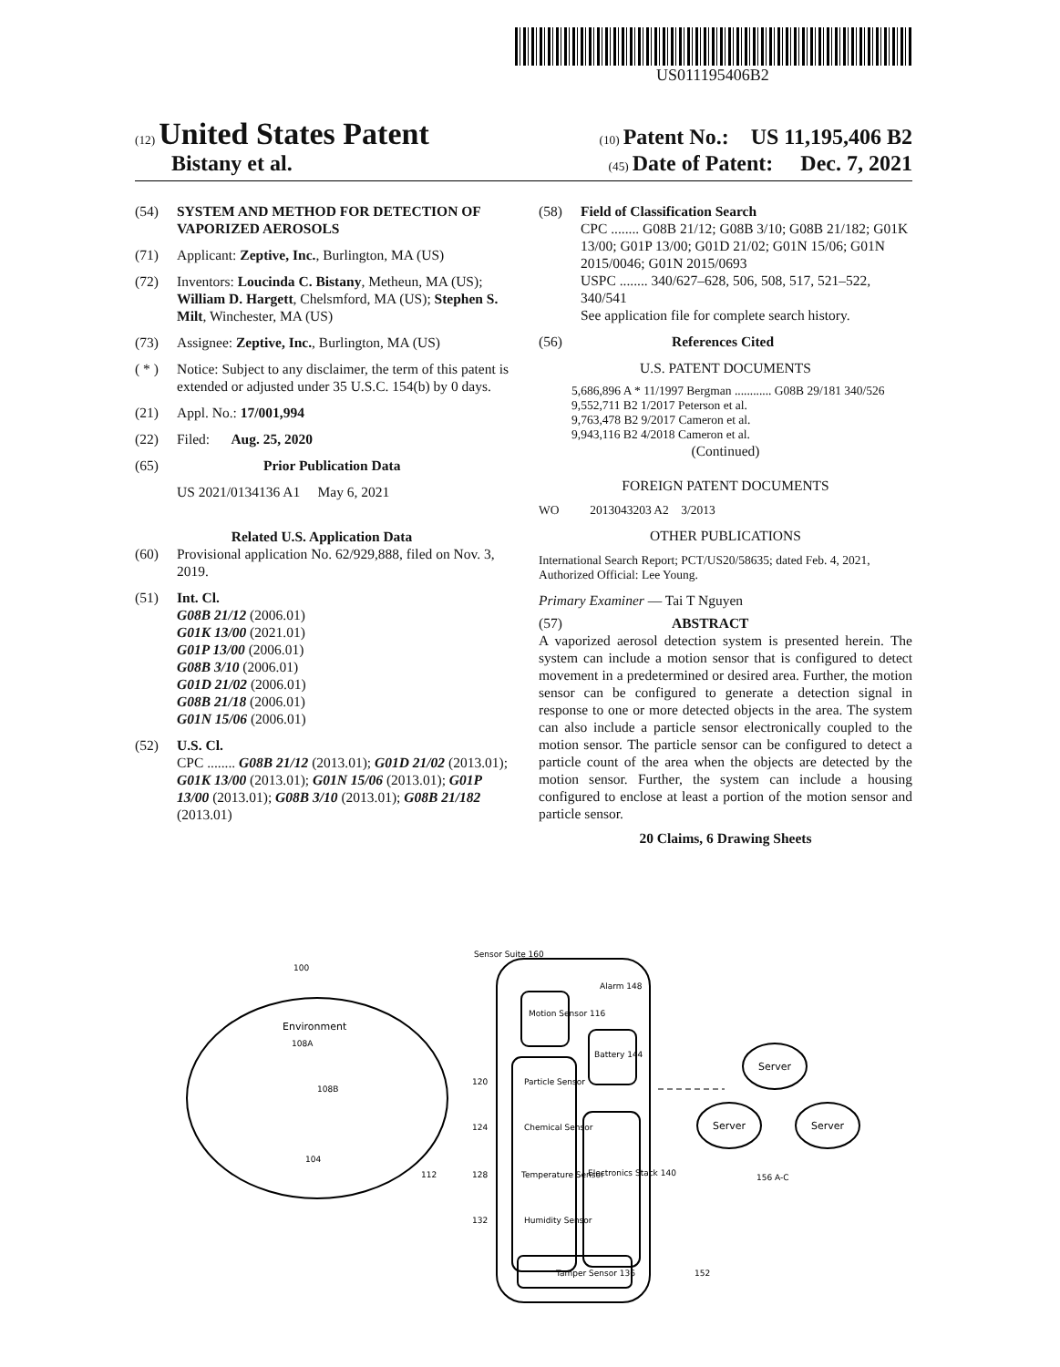US011195406B2
(12) United States Patent (10) Patent No.: US 11,195,406 B2
Bistany et al. (45) Date of Patent: Dec. 7, 2021
(54) SYSTEM AND METHOD FOR DETECTION OF VAPORIZED AEROSOLS
(71) Applicant: Zeptive, Inc., Burlington, MA (US)
(72) Inventors: Loucinda C. Bistany, Metheun, MA (US); William D. Hargett, Chelsmford, MA (US); Stephen S. Milt, Winchester, MA (US)
(73) Assignee: Zeptive, Inc., Burlington, MA (US)
( * ) Notice: Subject to any disclaimer, the term of this patent is extended or adjusted under 35 U.S.C. 154(b) by 0 days.
(21) Appl. No.: 17/001,994
(22) Filed: Aug. 25, 2020
(65) Prior Publication Data
US 2021/0134136 A1 May 6, 2021
Related U.S. Application Data
(60) Provisional application No. 62/929,888, filed on Nov. 3, 2019.
(51) Int. Cl.
G08B 21/12 (2006.01)
G01K 13/00 (2021.01)
G01P 13/00 (2006.01)
G08B 3/10 (2006.01)
G01D 21/02 (2006.01)
G08B 21/18 (2006.01)
G01N 15/06 (2006.01)
(52) U.S. Cl.
CPC ........ G08B 21/12 (2013.01); G01D 21/02 (2013.01); G01K 13/00 (2013.01); G01N 15/06 (2013.01); G01P 13/00 (2013.01); G08B 3/10 (2013.01); G08B 21/182 (2013.01)
(58) Field of Classification Search
CPC ........ G08B 21/12; G08B 3/10; G08B 21/182; G01K 13/00; G01P 13/00; G01D 21/02; G01N 15/06; G01N 2015/0046; G01N 2015/0693
USPC ........ 340/627–628, 506, 508, 517, 521–522, 340/541
See application file for complete search history.
(56) References Cited
U.S. PATENT DOCUMENTS
5,686,896 A * 11/1997 Bergman ............ G08B 29/181 340/526
9,552,711 B2 1/2017 Peterson et al.
9,763,478 B2 9/2017 Cameron et al.
9,943,116 B2 4/2018 Cameron et al.
(Continued)
FOREIGN PATENT DOCUMENTS
WO 2013043203 A2 3/2013
OTHER PUBLICATIONS
International Search Report; PCT/US20/58635; dated Feb. 4, 2021, Authorized Official: Lee Young.
Primary Examiner — Tai T Nguyen
(57) ABSTRACT
A vaporized aerosol detection system is presented herein. The system can include a motion sensor that is configured to detect movement in a predetermined or desired area. Further, the motion sensor can be configured to generate a detection signal in response to one or more detected objects in the area. The system can also include a particle sensor electronically coupled to the motion sensor. The particle sensor can be configured to detect a particle count of the area when the objects are detected by the motion sensor. Further, the system can include a housing configured to enclose at least a portion of the motion sensor and particle sensor.
20 Claims, 6 Drawing Sheets
Environment
104
100
Sensor Suite 160
108A
108B
112
Motion Sensor 116
Alarm 148
Battery 144
Particle Sensor
Chemical Sensor
Temperature Sensor
Humidity Sensor
120
124
128
132
Electronics Stack 140
Tamper Sensor 136
152
Server
Server
Server
156 A-C